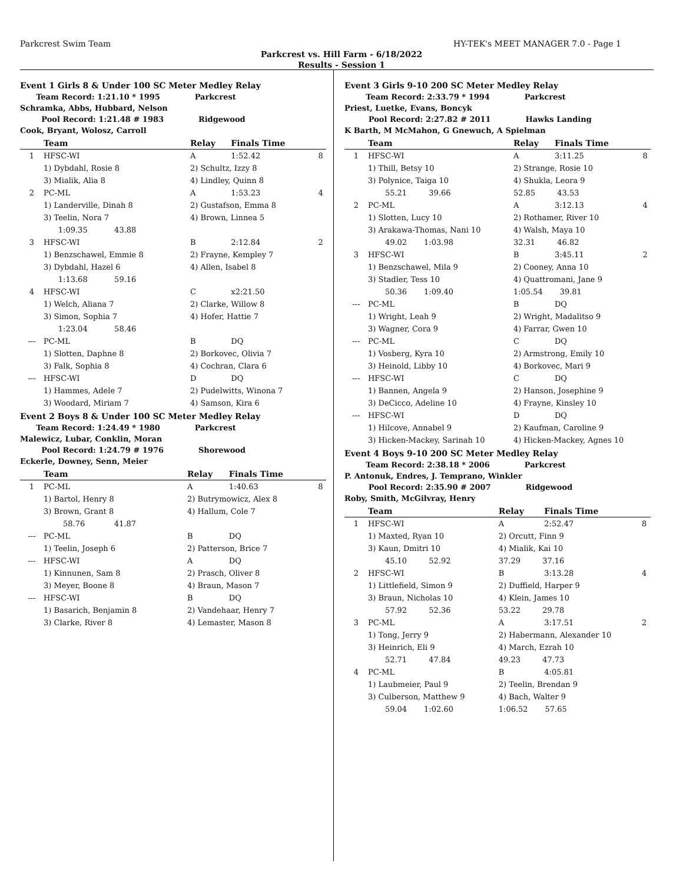Parkcrest Swim Team HY-TEK's MEET MANAGER 7.0 - Page 1
Parkcrest vs. Hill Farm - 6/18/2022
Results - Session 1
Event 1 Girls 8 & Under 100 SC Meter Medley Relay
Team Record: 1:21.10 * 1995 Parkcrest
Schramka, Abbs, Hubbard, Nelson
Pool Record: 1:21.48 # 1983 Ridgewood
Cook, Bryant, Wolosz, Carroll
| | Team | Relay | Finals Time | |
| --- | --- | --- | --- | --- |
| 1 | HFSC-WI | A | 1:52.42 | 8 |
| | 1) Dybdahl, Rosie 8 | 2) Schultz, Izzy 8 | | |
| | 3) Mialik, Alia 8 | 4) Lindley, Quinn 8 | | |
| 2 | PC-ML | A | 1:53.23 | 4 |
| | 1) Landerville, Dinah 8 | 2) Gustafson, Emma 8 | | |
| | 3) Teelin, Nora 7 | 4) Brown, Linnea 5 | | |
| | 1:09.35 43.88 | | | |
| 3 | HFSC-WI | B | 2:12.84 | 2 |
| | 1) Benzschawel, Emmie 8 | 2) Frayne, Kempley 7 | | |
| | 3) Dybdahl, Hazel 6 | 4) Allen, Isabel 8 | | |
| | 1:13.68 59.16 | | | |
| 4 | HFSC-WI | C | x2:21.50 | |
| | 1) Welch, Aliana 7 | 2) Clarke, Willow 8 | | |
| | 3) Simon, Sophia 7 | 4) Hofer, Hattie 7 | | |
| | 1:23.04 58.46 | | | |
| --- | PC-ML | B | DQ | |
| | 1) Slotten, Daphne 8 | 2) Borkovec, Olivia 7 | | |
| | 3) Falk, Sophia 8 | 4) Cochran, Clara 6 | | |
| --- | HFSC-WI | D | DQ | |
| | 1) Hammes, Adele 7 | 2) Pudelwitts, Winona 7 | | |
| | 3) Woodard, Miriam 7 | 4) Samson, Kira 6 | | |
Event 2 Boys 8 & Under 100 SC Meter Medley Relay
Team Record: 1:24.49 * 1980 Parkcrest
Malewicz, Lubar, Conklin, Moran
Pool Record: 1:24.79 # 1976 Shorewood
Eckerle, Downey, Senn, Meier
| | Team | Relay | Finals Time | |
| --- | --- | --- | --- | --- |
| 1 | PC-ML | A | 1:40.63 | 8 |
| | 1) Bartol, Henry 8 | 2) Butrymowicz, Alex 8 | | |
| | 3) Brown, Grant 8 | 4) Hallum, Cole 7 | | |
| | 58.76 41.87 | | | |
| --- | PC-ML | B | DQ | |
| | 1) Teelin, Joseph 6 | 2) Patterson, Brice 7 | | |
| --- | HFSC-WI | A | DQ | |
| | 1) Kinnunen, Sam 8 | 2) Prasch, Oliver 8 | | |
| | 3) Meyer, Boone 8 | 4) Braun, Mason 7 | | |
| --- | HFSC-WI | B | DQ | |
| | 1) Basarich, Benjamin 8 | 2) Vandehaar, Henry 7 | | |
| | 3) Clarke, River 8 | 4) Lemaster, Mason 8 | | |
Event 3 Girls 9-10 200 SC Meter Medley Relay
Team Record: 2:33.79 * 1994 Parkcrest
Priest, Luetke, Evans, Boncyk
Pool Record: 2:27.82 # 2011 Hawks Landing
K Barth, M McMahon, G Gnewuch, A Spielman
| | Team | Relay | Finals Time | |
| --- | --- | --- | --- | --- |
| 1 | HFSC-WI | A | 3:11.25 | 8 |
| | 1) Thill, Betsy 10 | 2) Strange, Rosie 10 | | |
| | 3) Polynice, Taiga 10 | 4) Shukla, Leora 9 | | |
| | 55.21 39.66 | 52.85 43.53 | | |
| 2 | PC-ML | A | 3:12.13 | 4 |
| | 1) Slotten, Lucy 10 | 2) Rothamer, River 10 | | |
| | 3) Arakawa-Thomas, Nani 10 | 4) Walsh, Maya 10 | | |
| | 49.02 1:03.98 | 32.31 46.82 | | |
| 3 | HFSC-WI | B | 3:45.11 | 2 |
| | 1) Benzschawel, Mila 9 | 2) Cooney, Anna 10 | | |
| | 3) Stadler, Tess 10 | 4) Quattromani, Jane 9 | | |
| | 50.36 1:09.40 | 1:05.54 39.81 | | |
| --- | PC-ML | B | DQ | |
| | 1) Wright, Leah 9 | 2) Wright, Madalitso 9 | | |
| | 3) Wagner, Cora 9 | 4) Farrar, Gwen 10 | | |
| --- | PC-ML | C | DQ | |
| | 1) Vosberg, Kyra 10 | 2) Armstrong, Emily 10 | | |
| | 3) Heinold, Libby 10 | 4) Borkovec, Mari 9 | | |
| --- | HFSC-WI | C | DQ | |
| | 1) Bannen, Angela 9 | 2) Hanson, Josephine 9 | | |
| | 3) DeCicco, Adeline 10 | 4) Frayne, Kinsley 10 | | |
| --- | HFSC-WI | D | DQ | |
| | 1) Hilcove, Annabel 9 | 2) Kaufman, Caroline 9 | | |
| | 3) Hicken-Mackey, Sarinah 10 | 4) Hicken-Mackey, Agnes 10 | | |
Event 4 Boys 9-10 200 SC Meter Medley Relay
Team Record: 2:38.18 * 2006 Parkcrest
P. Antonuk, Endres, J. Temprano, Winkler
Pool Record: 2:35.90 # 2007 Ridgewood
Roby, Smith, McGilvray, Henry
| | Team | Relay | Finals Time | |
| --- | --- | --- | --- | --- |
| 1 | HFSC-WI | A | 2:52.47 | 8 |
| | 1) Maxted, Ryan 10 | 2) Orcutt, Finn 9 | | |
| | 3) Kaun, Dmitri 10 | 4) Mialik, Kai 10 | | |
| | 45.10 52.92 | 37.29 37.16 | | |
| 2 | HFSC-WI | B | 3:13.28 | 4 |
| | 1) Littlefield, Simon 9 | 2) Duffield, Harper 9 | | |
| | 3) Braun, Nicholas 10 | 4) Klein, James 10 | | |
| | 57.92 52.36 | 53.22 29.78 | | |
| 3 | PC-ML | A | 3:17.51 | 2 |
| | 1) Tong, Jerry 9 | 2) Habermann, Alexander 10 | | |
| | 3) Heinrich, Eli 9 | 4) March, Ezrah 10 | | |
| | 52.71 47.84 | 49.23 47.73 | | |
| 4 | PC-ML | B | 4:05.81 | |
| | 1) Laubmeier, Paul 9 | 2) Teelin, Brendan 9 | | |
| | 3) Culberson, Matthew 9 | 4) Bach, Walter 9 | | |
| | 59.04 1:02.60 | 1:06.52 57.65 | | |